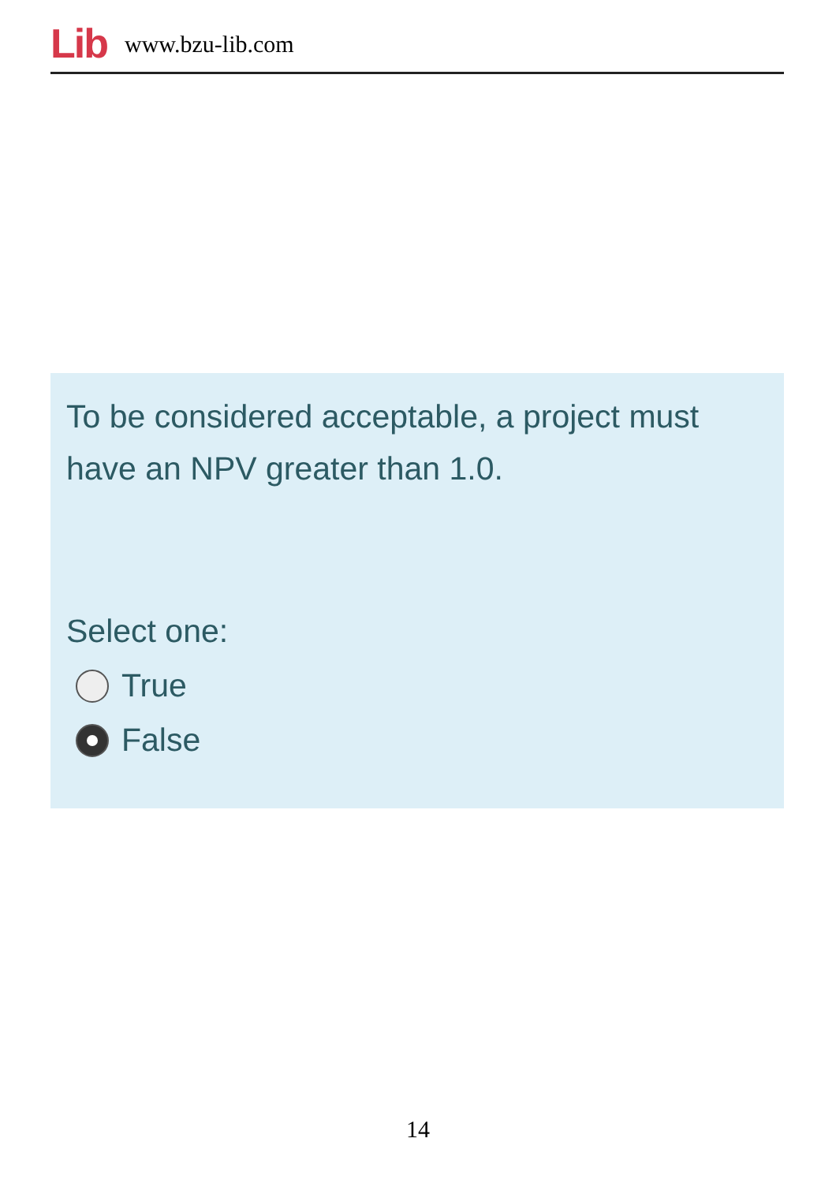Lib www.bzu-lib.com
To be considered acceptable, a project must have an NPV greater than 1.0.
Select one:
True
False
14